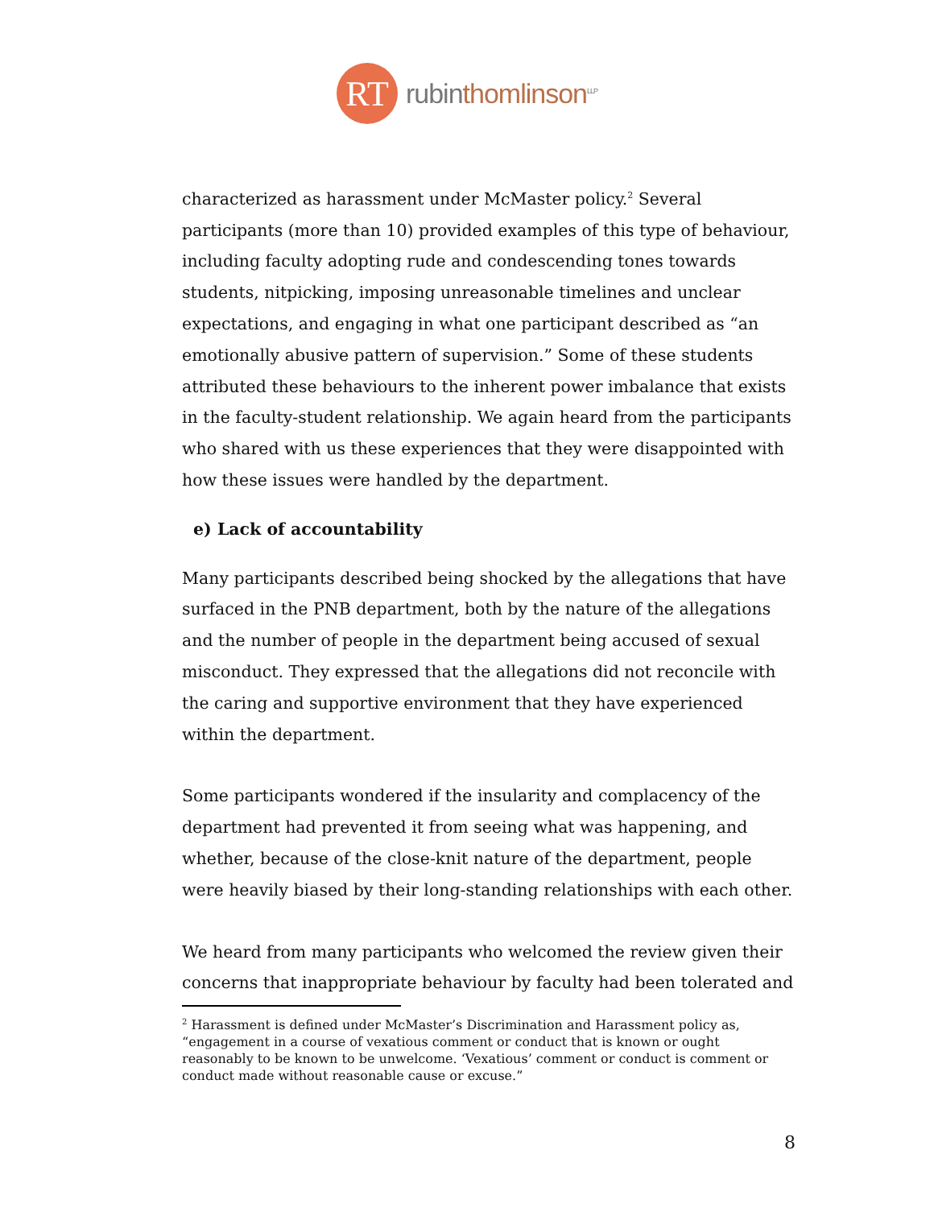RT
rubinthomlinson<sup>LLP</sup>
characterized as harassment under McMaster policy.<sup>2</sup> Several participants (more than 10) provided examples of this type of behaviour, including faculty adopting rude and condescending tones towards students, nitpicking, imposing unreasonable timelines and unclear expectations, and engaging in what one participant described as “an emotionally abusive pattern of supervision.” Some of these students attributed these behaviours to the inherent power imbalance that exists in the faculty-student relationship. We again heard from the participants who shared with us these experiences that they were disappointed with how these issues were handled by the department.
e) Lack of accountability
Many participants described being shocked by the allegations that have surfaced in the PNB department, both by the nature of the allegations and the number of people in the department being accused of sexual misconduct. They expressed that the allegations did not reconcile with the caring and supportive environment that they have experienced within the department.
Some participants wondered if the insularity and complacency of the department had prevented it from seeing what was happening, and whether, because of the close-knit nature of the department, people were heavily biased by their long-standing relationships with each other.
We heard from many participants who welcomed the review given their concerns that inappropriate behaviour by faculty had been tolerated and
<sup>2</sup> Harassment is defined under McMaster’s Discrimination and Harassment policy as, “engagement in a course of vexatious comment or conduct that is known or ought reasonably to be known to be unwelcome. ‘Vexatious’ comment or conduct is comment or conduct made without reasonable cause or excuse.”
8